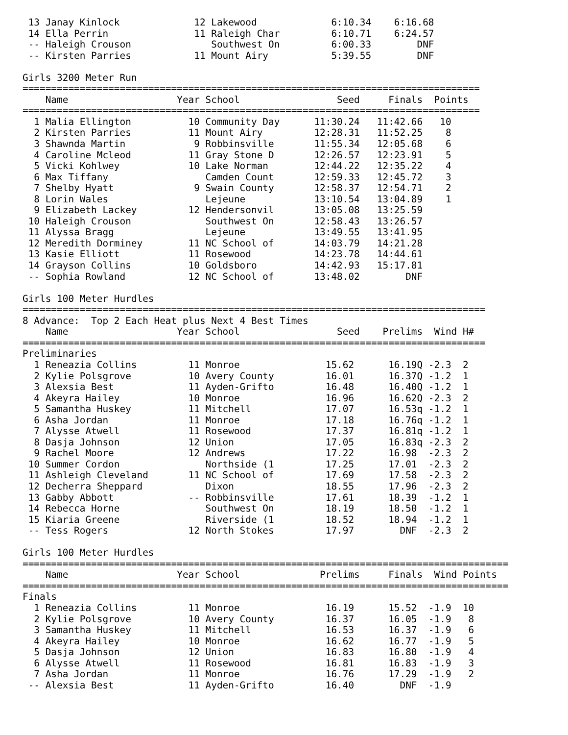13 Janay Kinlock             12 Lakewood             6:10.34    6:16.68
 14 Ella Perrin               11 Raleigh Char         6:10.71    6:24.57
 -- Haleigh Crouson              Southwest On         6:00.33        DNF
 -- Kirsten Parries           11 Mount Airy           5:39.55        DNF

Girls 3200 Meter Run
================================================================================
    Name                   Year School                 Seed     Finals  Points
================================================================================
  1 Malia Ellington          10 Community Day      11:30.24   11:42.66   10
  2 Kirsten Parries          11 Mount Airy         12:28.31   11:52.25    8
  3 Shawnda Martin            9 Robbinsville       11:55.34   12:05.68    6
  4 Caroline Mcleod          11 Gray Stone D       12:26.57   12:23.91    5
  5 Vicki Kohlwey            10 Lake Norman        12:44.22   12:35.22    4
  6 Max Tiffany                 Camden Count       12:59.33   12:45.72    3
  7 Shelby Hyatt              9 Swain County       12:58.37   12:54.71    2
  8 Lorin Wales                 Lejeune            13:10.54   13:04.89    1
  9 Elizabeth Lackey         12 Hendersonvil       13:05.08   13:25.59
 10 Haleigh Crouson             Southwest On       12:58.43   13:26.57
 11 Alyssa Bragg                Lejeune            13:49.55   13:41.95
 12 Meredith Dorminey        11 NC School of       14:03.79   14:21.28
 13 Kasie Elliott            11 Rosewood           14:23.78   14:44.61
 14 Grayson Collins          10 Goldsboro          14:42.93   15:17.81
 -- Sophia Rowland           12 NC School of       13:48.02        DNF

Girls 100 Meter Hurdles
=================================================================================
8 Advance:  Top 2 Each Heat plus Next 4 Best Times
    Name                   Year School                 Seed    Prelims  Wind H#
=================================================================================
Preliminaries
  1 Reneazia Collins         11 Monroe               15.62      16.19Q -2.3  2
  2 Kylie Polsgrove          10 Avery County         16.01      16.37Q -1.2  1
  3 Alexsia Best             11 Ayden-Grifto         16.48      16.40Q -1.2  1
  4 Akeyra Hailey            10 Monroe               16.96      16.62Q -2.3  2
  5 Samantha Huskey          11 Mitchell             17.07      16.53q -1.2  1
  6 Asha Jordan              11 Monroe               17.18      16.76q -1.2  1
  7 Alysse Atwell            11 Rosewood             17.37      16.81q -1.2  1
  8 Dasja Johnson            12 Union                17.05      16.83q -2.3  2
  9 Rachel Moore             12 Andrews              17.22      16.98  -2.3  2
 10 Summer Cordon               Northside (1         17.25      17.01  -2.3  2
 11 Ashleigh Cleveland       11 NC School of         17.69      17.58  -2.3  2
 12 Decherra Sheppard           Dixon                18.55      17.96  -2.3  2
 13 Gabby Abbott             -- Robbinsville         17.61      18.39  -1.2  1
 14 Rebecca Horne               Southwest On         18.19      18.50  -1.2  1
 15 Kiaria Greene               Riverside (1         18.52      18.94  -1.2  1
 -- Tess Rogers              12 North Stokes         17.97        DNF  -2.3  2

Girls 100 Meter Hurdles
=====================================================================================
    Name                   Year School              Prelims     Finals  Wind Points
=====================================================================================
Finals
  1 Reneazia Collins         11 Monroe               16.19      15.52  -1.9  10
  2 Kylie Polsgrove          10 Avery County         16.37      16.05  -1.9   8
  3 Samantha Huskey          11 Mitchell             16.53      16.37  -1.9   6
  4 Akeyra Hailey            10 Monroe               16.62      16.77  -1.9   5
  5 Dasja Johnson            12 Union                16.83      16.80  -1.9   4
  6 Alysse Atwell            11 Rosewood             16.81      16.83  -1.9   3
  7 Asha Jordan              11 Monroe               16.76      17.29  -1.9   2
 -- Alexsia Best             11 Ayden-Grifto         16.40        DNF  -1.9